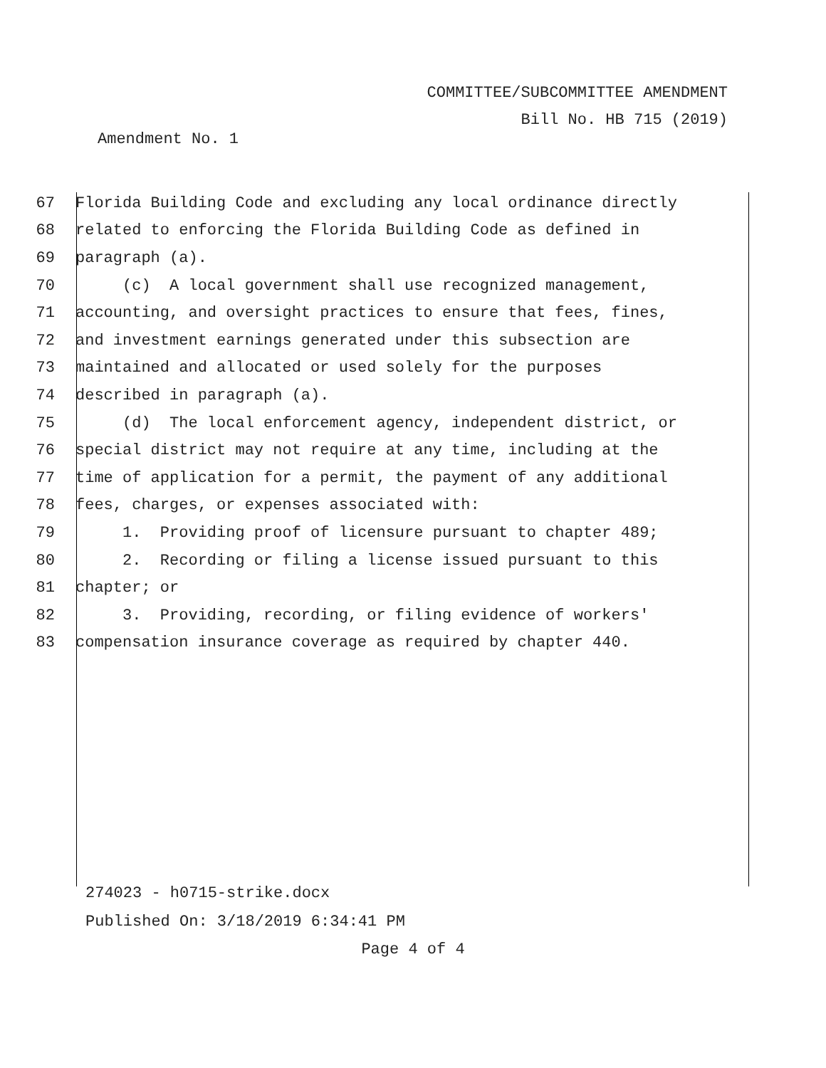COMMITTEE/SUBCOMMITTEE AMENDMENT
Bill No. HB 715 (2019)
Amendment No. 1
67 Florida Building Code and excluding any local ordinance directly
68 related to enforcing the Florida Building Code as defined in
69 paragraph (a).
70 (c) A local government shall use recognized management,
71 accounting, and oversight practices to ensure that fees, fines,
72 and investment earnings generated under this subsection are
73 maintained and allocated or used solely for the purposes
74 described in paragraph (a).
75 (d) The local enforcement agency, independent district, or
76 special district may not require at any time, including at the
77 time of application for a permit, the payment of any additional
78 fees, charges, or expenses associated with:
79 1. Providing proof of licensure pursuant to chapter 489;
80 2. Recording or filing a license issued pursuant to this
81 chapter; or
82 3. Providing, recording, or filing evidence of workers'
83 compensation insurance coverage as required by chapter 440.
274023 - h0715-strike.docx
Published On: 3/18/2019 6:34:41 PM
Page 4 of 4